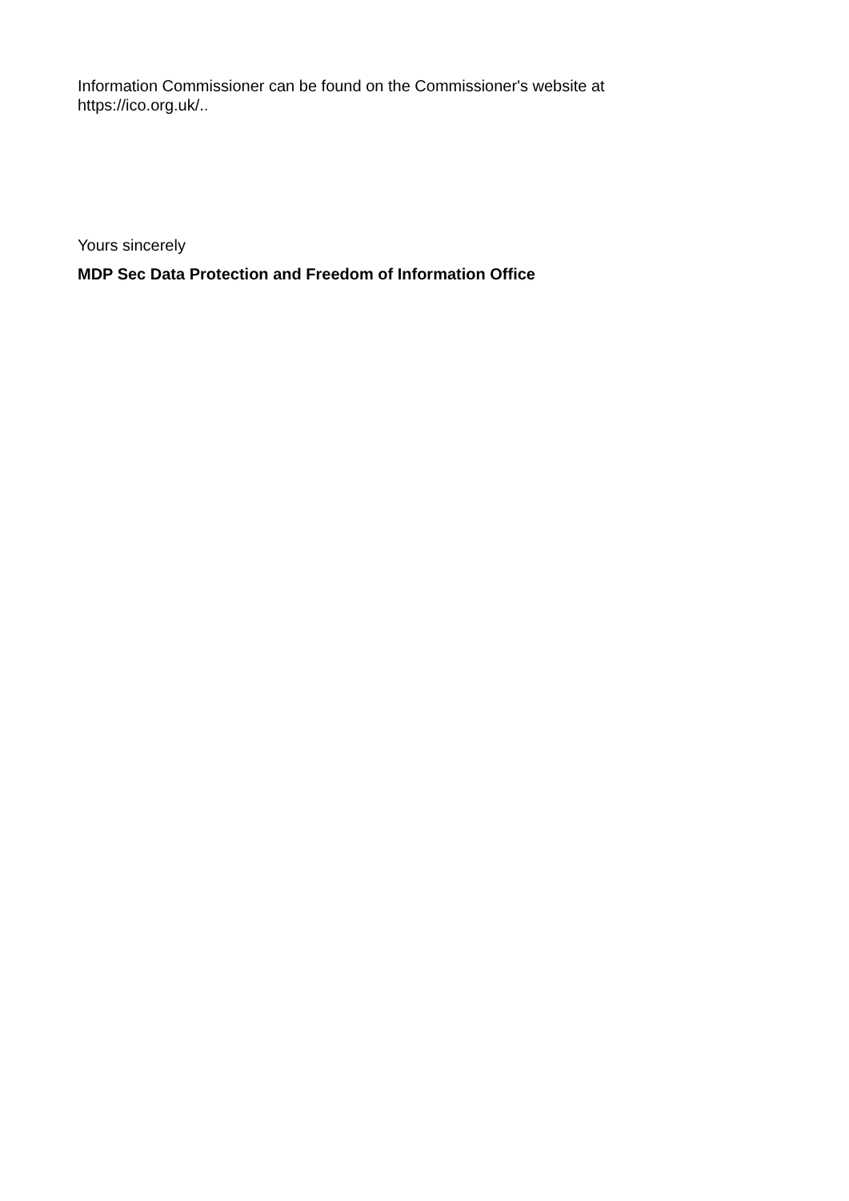Information Commissioner can be found on the Commissioner's website at
https://ico.org.uk/..
Yours sincerely
MDP Sec Data Protection and Freedom of Information Office